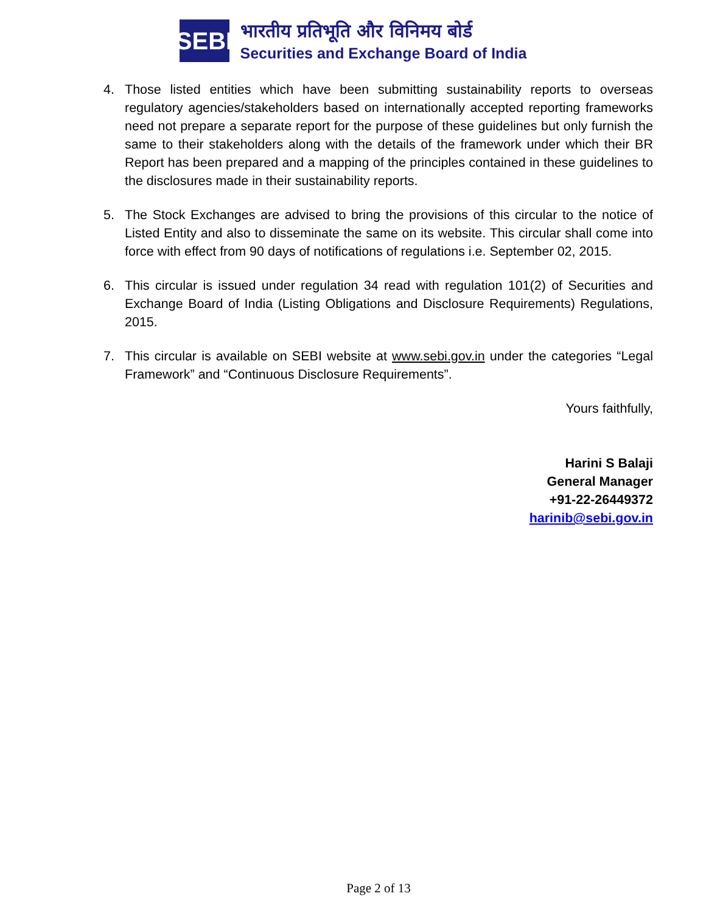SEBI
भारतीय प्रतिभूति और विनिमय बोर्ड
Securities and Exchange Board of India
4. Those listed entities which have been submitting sustainability reports to overseas regulatory agencies/stakeholders based on internationally accepted reporting frameworks need not prepare a separate report for the purpose of these guidelines but only furnish the same to their stakeholders along with the details of the framework under which their BR Report has been prepared and a mapping of the principles contained in these guidelines to the disclosures made in their sustainability reports.
5. The Stock Exchanges are advised to bring the provisions of this circular to the notice of Listed Entity and also to disseminate the same on its website. This circular shall come into force with effect from 90 days of notifications of regulations i.e. September 02, 2015.
6. This circular is issued under regulation 34 read with regulation 101(2) of Securities and Exchange Board of India (Listing Obligations and Disclosure Requirements) Regulations, 2015.
7. This circular is available on SEBI website at www.sebi.gov.in under the categories “Legal Framework” and “Continuous Disclosure Requirements”.
Yours faithfully,
Harini S Balaji
General Manager
+91-22-26449372
harinib@sebi.gov.in
Page 2 of 13